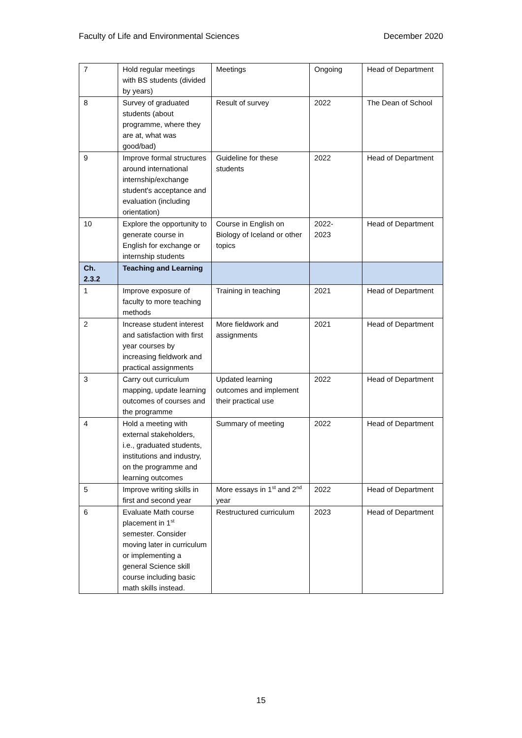Faculty of Life and Environmental Sciences December 2020
| 7 | Hold regular meetings with BS students (divided by years) | Meetings | Ongoing | Head of Department |
| 8 | Survey of graduated students (about programme, where they are at, what was good/bad) | Result of survey | 2022 | The Dean of School |
| 9 | Improve formal structures around international internship/exchange student's acceptance and evaluation (including orientation) | Guideline for these students | 2022 | Head of Department |
| 10 | Explore the opportunity to generate course in English for exchange or internship students | Course in English on Biology of Iceland or other topics | 2022- 2023 | Head of Department |
| Ch. 2.3.2 | Teaching and Learning | | | |
| 1 | Improve exposure of faculty to more teaching methods | Training in teaching | 2021 | Head of Department |
| 2 | Increase student interest and satisfaction with first year courses by increasing fieldwork and practical assignments | More fieldwork and assignments | 2021 | Head of Department |
| 3 | Carry out curriculum mapping, update learning outcomes of courses and the programme | Updated learning outcomes and implement their practical use | 2022 | Head of Department |
| 4 | Hold a meeting with external stakeholders, i.e., graduated students, institutions and industry, on the programme and learning outcomes | Summary of meeting | 2022 | Head of Department |
| 5 | Improve writing skills in first and second year | More essays in 1<sup>st</sup> and 2<sup>nd</sup> year | 2022 | Head of Department |
| 6 | Evaluate Math course placement in 1<sup>st</sup> semester. Consider moving later in curriculum or implementing a general Science skill course including basic math skills instead. | Restructured curriculum | 2023 | Head of Department |
15